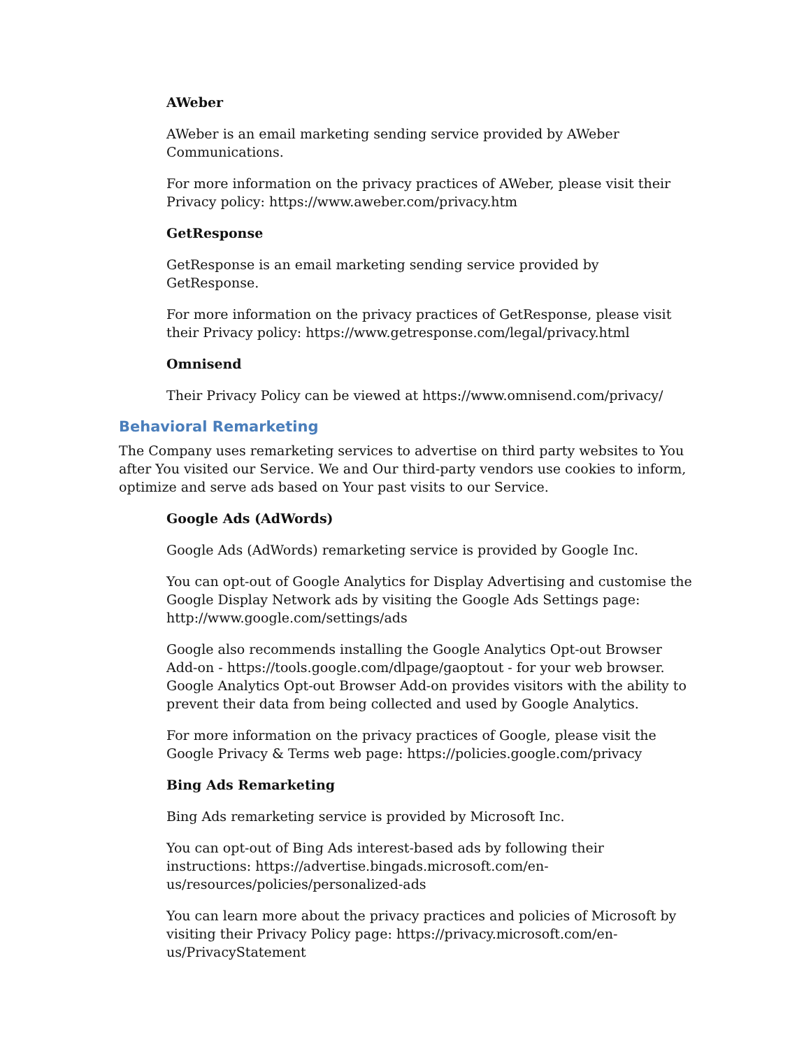AWeber
AWeber is an email marketing sending service provided by AWeber Communications.
For more information on the privacy practices of AWeber, please visit their Privacy policy: https://www.aweber.com/privacy.htm
GetResponse
GetResponse is an email marketing sending service provided by GetResponse.
For more information on the privacy practices of GetResponse, please visit their Privacy policy: https://www.getresponse.com/legal/privacy.html
Omnisend
Their Privacy Policy can be viewed at https://www.omnisend.com/privacy/
Behavioral Remarketing
The Company uses remarketing services to advertise on third party websites to You after You visited our Service. We and Our third-party vendors use cookies to inform, optimize and serve ads based on Your past visits to our Service.
Google Ads (AdWords)
Google Ads (AdWords) remarketing service is provided by Google Inc.
You can opt-out of Google Analytics for Display Advertising and customise the Google Display Network ads by visiting the Google Ads Settings page: http://www.google.com/settings/ads
Google also recommends installing the Google Analytics Opt-out Browser Add-on - https://tools.google.com/dlpage/gaoptout - for your web browser. Google Analytics Opt-out Browser Add-on provides visitors with the ability to prevent their data from being collected and used by Google Analytics.
For more information on the privacy practices of Google, please visit the Google Privacy & Terms web page: https://policies.google.com/privacy
Bing Ads Remarketing
Bing Ads remarketing service is provided by Microsoft Inc.
You can opt-out of Bing Ads interest-based ads by following their instructions: https://advertise.bingads.microsoft.com/en-us/resources/policies/personalized-ads
You can learn more about the privacy practices and policies of Microsoft by visiting their Privacy Policy page: https://privacy.microsoft.com/en-us/PrivacyStatement